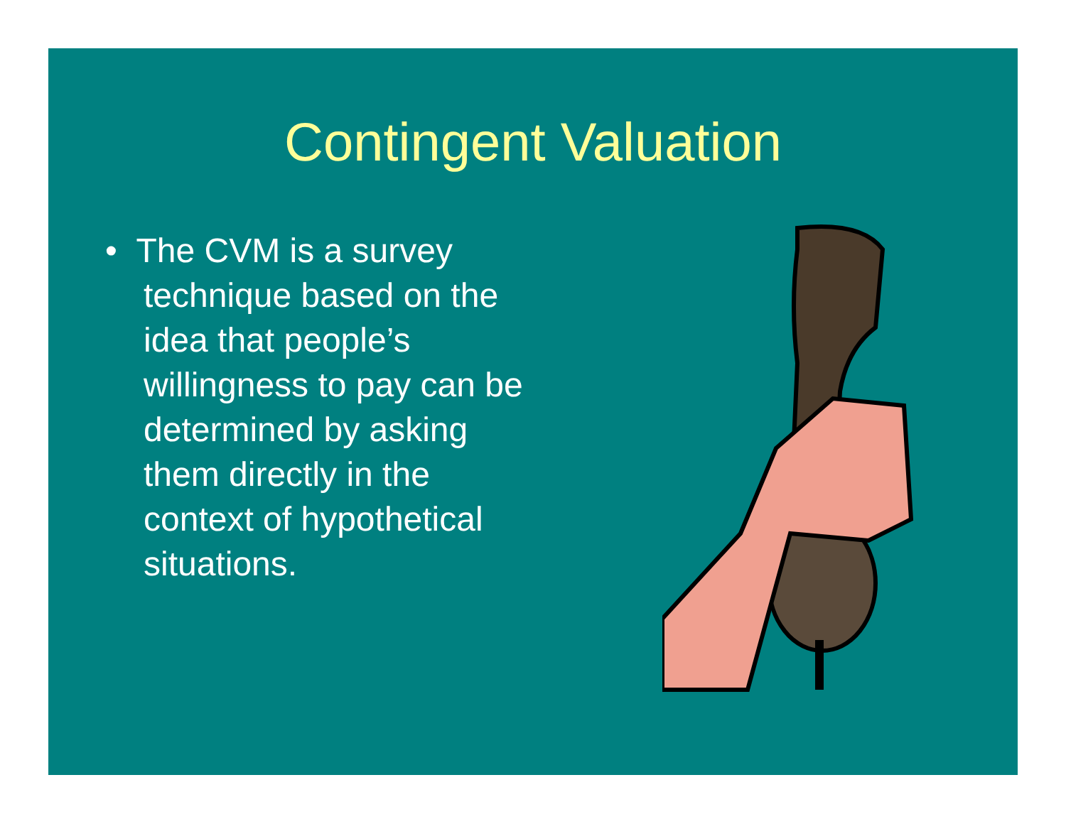Contingent Valuation
• The CVM is a survey technique based on the idea that people’s willingness to pay can be determined by asking them directly in the context of hypothetical situations.